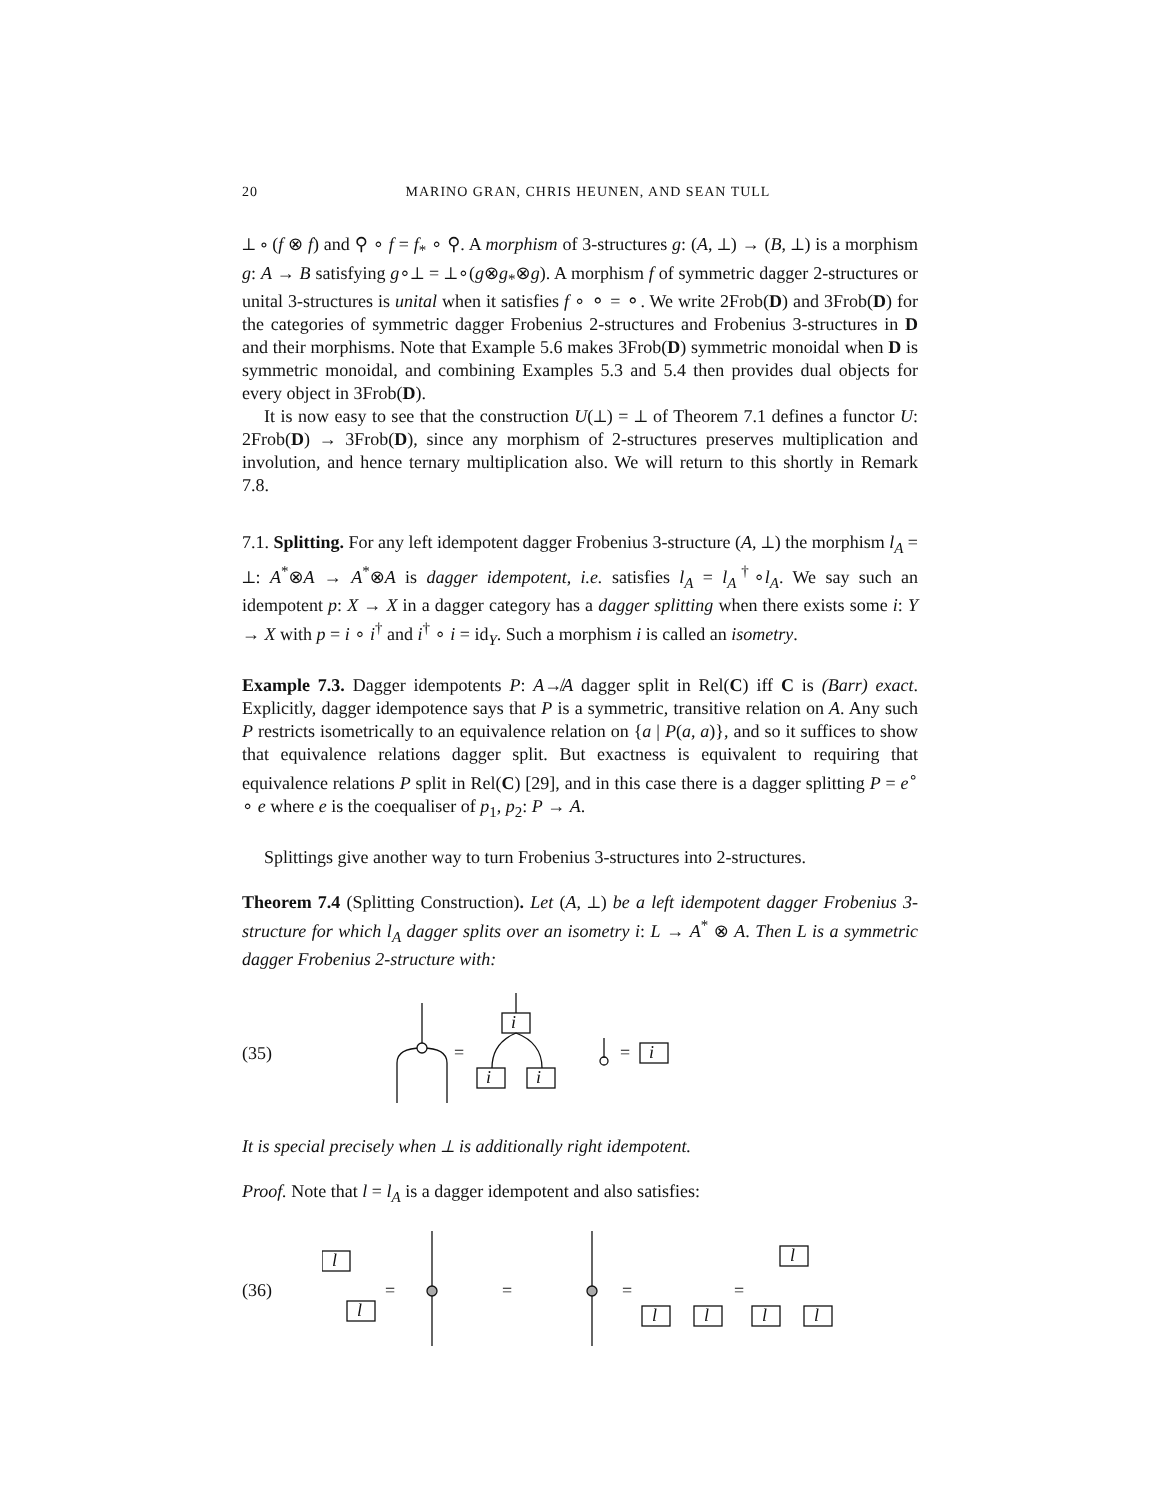20 MARINO GRAN, CHRIS HEUNEN, AND SEAN TULL
⟂ ∘ (f ⊗ f) and ⚲ ∘ f = f<sub>*</sub> ∘ ⚲. A morphism of 3-structures g: (A, ⟂) → (B, ⟂) is a morphism g: A → B satisfying g∘⟂ = ⟂∘(g⊗g<sub>*</sub>⊗g). A morphism f of symmetric dagger 2-structures or unital 3-structures is unital when it satisfies f ∘ ⚬ = ⚬. We write 2Frob(D) and 3Frob(D) for the categories of symmetric dagger Frobenius 2-structures and Frobenius 3-structures in D and their morphisms. Note that Example 5.6 makes 3Frob(D) symmetric monoidal when D is symmetric monoidal, and combining Examples 5.3 and 5.4 then provides dual objects for every object in 3Frob(D).
It is now easy to see that the construction U(⟂) = ⟂ of Theorem 7.1 defines a functor U: 2Frob(D) → 3Frob(D), since any morphism of 2-structures preserves multiplication and involution, and hence ternary multiplication also. We will return to this shortly in Remark 7.8.
7.1. Splitting. For any left idempotent dagger Frobenius 3-structure (A, ⟂) the morphism l<sub>A</sub> = ⟂: A<sup>*</sup>⊗A → A<sup>*</sup>⊗A is dagger idempotent, i.e. satisfies l<sub>A</sub> = l<sub>A</sub><sup>†</sup>∘l<sub>A</sub>. We say such an idempotent p: X → X in a dagger category has a dagger splitting when there exists some i: Y → X with p = i ∘ i<sup>†</sup> and i<sup>†</sup> ∘ i = id<sub>Y</sub>. Such a morphism i is called an isometry.
Example 7.3. Dagger idempotents P: A↛A dagger split in Rel(C) iff C is (Barr) exact. Explicitly, dagger idempotence says that P is a symmetric, transitive relation on A. Any such P restricts isometrically to an equivalence relation on {a | P(a, a)}, and so it suffices to show that equivalence relations dagger split. But exactness is equivalent to requiring that equivalence relations P split in Rel(C) [29], and in this case there is a dagger splitting P = e<sup>∘</sup> ∘ e where e is the coequaliser of p<sub>1</sub>, p<sub>2</sub>: P → A.
Splittings give another way to turn Frobenius 3-structures into 2-structures.
Theorem 7.4 (Splitting Construction). Let (A, ⟂) be a left idempotent dagger Frobenius 3-structure for which l<sub>A</sub> dagger splits over an isometry i: L → A<sup>*</sup> ⊗ A. Then L is a symmetric dagger Frobenius 2-structure with:
(35)
=
i
i
i
=
i
It is special precisely when ⟂ is additionally right idempotent.
Proof. Note that l = l<sub>A</sub> is a dagger idempotent and also satisfies:
(36)
l
l
=
=
=
l
l
=
l
l
l